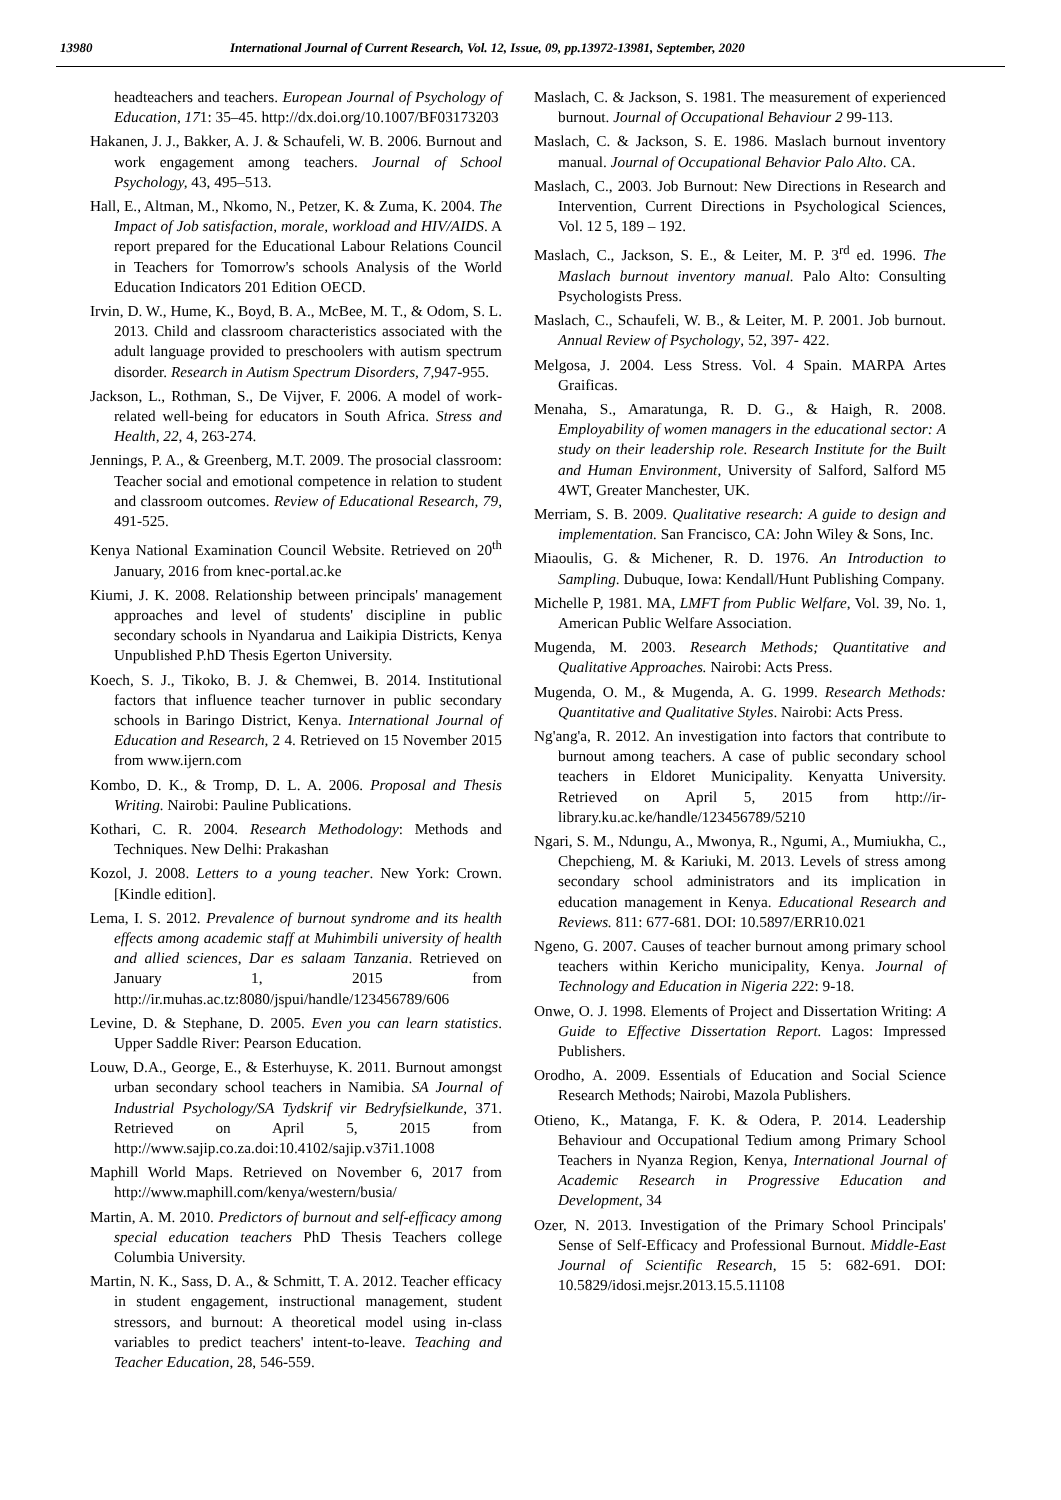13980 International Journal of Current Research, Vol. 12, Issue, 09, pp.13972-13981, September, 2020
headteachers and teachers. European Journal of Psychology of Education, 171: 35–45. http://dx.doi.org/10.1007/BF03173203
Hakanen, J. J., Bakker, A. J. & Schaufeli, W. B. 2006. Burnout and work engagement among teachers. Journal of School Psychology, 43, 495–513.
Hall, E., Altman, M., Nkomo, N., Petzer, K. & Zuma, K. 2004. The Impact of Job satisfaction, morale, workload and HIV/AIDS. A report prepared for the Educational Labour Relations Council in Teachers for Tomorrow's schools Analysis of the World Education Indicators 201 Edition OECD.
Irvin, D. W., Hume, K., Boyd, B. A., McBee, M. T., & Odom, S. L. 2013. Child and classroom characteristics associated with the adult language provided to preschoolers with autism spectrum disorder. Research in Autism Spectrum Disorders, 7, 947-955.
Jackson, L., Rothman, S., De Vijver, F. 2006. A model of work-related well-being for educators in South Africa. Stress and Health, 22, 4, 263-274.
Jennings, P. A., & Greenberg, M.T. 2009. The prosocial classroom: Teacher social and emotional competence in relation to student and classroom outcomes. Review of Educational Research, 79, 491-525.
Kenya National Examination Council Website. Retrieved on 20<sup>th</sup> January, 2016 from knec-portal.ac.ke
Kiumi, J. K. 2008. Relationship between principals' management approaches and level of students' discipline in public secondary schools in Nyandarua and Laikipia Districts, Kenya Unpublished P.hD Thesis Egerton University.
Koech, S. J., Tikoko, B. J. & Chemwei, B. 2014. Institutional factors that influence teacher turnover in public secondary schools in Baringo District, Kenya. International Journal of Education and Research, 2 4. Retrieved on 15 November 2015 from www.ijern.com
Kombo, D. K., & Tromp, D. L. A. 2006. Proposal and Thesis Writing. Nairobi: Pauline Publications.
Kothari, C. R. 2004. Research Methodology: Methods and Techniques. New Delhi: Prakashan
Kozol, J. 2008. Letters to a young teacher. New York: Crown. [Kindle edition].
Lema, I. S. 2012. Prevalence of burnout syndrome and its health effects among academic staff at Muhimbili university of health and allied sciences, Dar es salaam Tanzania. Retrieved on January 1, 2015 from http://ir.muhas.ac.tz:8080/jspui/handle/123456789/606
Levine, D. & Stephane, D. 2005. Even you can learn statistics. Upper Saddle River: Pearson Education.
Louw, D.A., George, E., & Esterhuyse, K. 2011. Burnout amongst urban secondary school teachers in Namibia. SA Journal of Industrial Psychology/SA Tydskrif vir Bedryfsielkunde, 371. Retrieved on April 5, 2015 from http://www.sajip.co.za.doi:10.4102/sajip.v37i1.1008
Maphill World Maps. Retrieved on November 6, 2017 from http://www.maphill.com/kenya/western/busia/
Martin, A. M. 2010. Predictors of burnout and self-efficacy among special education teachers PhD Thesis Teachers college Columbia University.
Martin, N. K., Sass, D. A., & Schmitt, T. A. 2012. Teacher efficacy in student engagement, instructional management, student stressors, and burnout: A theoretical model using in-class variables to predict teachers' intent-to-leave. Teaching and Teacher Education, 28, 546-559.
Maslach, C. & Jackson, S. 1981. The measurement of experienced burnout. Journal of Occupational Behaviour 2 99-113.
Maslach, C. & Jackson, S. E. 1986. Maslach burnout inventory manual. Journal of Occupational Behavior Palo Alto. CA.
Maslach, C., 2003. Job Burnout: New Directions in Research and Intervention, Current Directions in Psychological Sciences, Vol. 12 5, 189 – 192.
Maslach, C., Jackson, S. E., & Leiter, M. P. 3<sup>rd</sup> ed. 1996. The Maslach burnout inventory manual. Palo Alto: Consulting Psychologists Press.
Maslach, C., Schaufeli, W. B., & Leiter, M. P. 2001. Job burnout. Annual Review of Psychology, 52, 397- 422.
Melgosa, J. 2004. Less Stress. Vol. 4 Spain. MARPA Artes Graificas.
Menaha, S., Amaratunga, R. D. G., & Haigh, R. 2008. Employability of women managers in the educational sector: A study on their leadership role. Research Institute for the Built and Human Environment, University of Salford, Salford M5 4WT, Greater Manchester, UK.
Merriam, S. B. 2009. Qualitative research: A guide to design and implementation. San Francisco, CA: John Wiley & Sons, Inc.
Miaoulis, G. & Michener, R. D. 1976. An Introduction to Sampling. Dubuque, Iowa: Kendall/Hunt Publishing Company.
Michelle P, 1981. MA, LMFT from Public Welfare, Vol. 39, No. 1, American Public Welfare Association.
Mugenda, M. 2003. Research Methods; Quantitative and Qualitative Approaches. Nairobi: Acts Press.
Mugenda, O. M., & Mugenda, A. G. 1999. Research Methods: Quantitative and Qualitative Styles. Nairobi: Acts Press.
Ng'ang'a, R. 2012. An investigation into factors that contribute to burnout among teachers. A case of public secondary school teachers in Eldoret Municipality. Kenyatta University. Retrieved on April 5, 2015 from http://ir-library.ku.ac.ke/handle/123456789/5210
Ngari, S. M., Ndungu, A., Mwonya, R., Ngumi, A., Mumiukha, C., Chepchieng, M. & Kariuki, M. 2013. Levels of stress among secondary school administrators and its implication in education management in Kenya. Educational Research and Reviews. 811: 677-681. DOI: 10.5897/ERR10.021
Ngeno, G. 2007. Causes of teacher burnout among primary school teachers within Kericho municipality, Kenya. Journal of Technology and Education in Nigeria 222: 9-18.
Onwe, O. J. 1998. Elements of Project and Dissertation Writing: A Guide to Effective Dissertation Report. Lagos: Impressed Publishers.
Orodho, A. 2009. Essentials of Education and Social Science Research Methods; Nairobi, Mazola Publishers.
Otieno, K., Matanga, F. K. & Odera, P. 2014. Leadership Behaviour and Occupational Tedium among Primary School Teachers in Nyanza Region, Kenya, International Journal of Academic Research in Progressive Education and Development, 34
Ozer, N. 2013. Investigation of the Primary School Principals' Sense of Self-Efficacy and Professional Burnout. Middle-East Journal of Scientific Research, 15 5: 682-691. DOI: 10.5829/idosi.mejsr.2013.15.5.11108